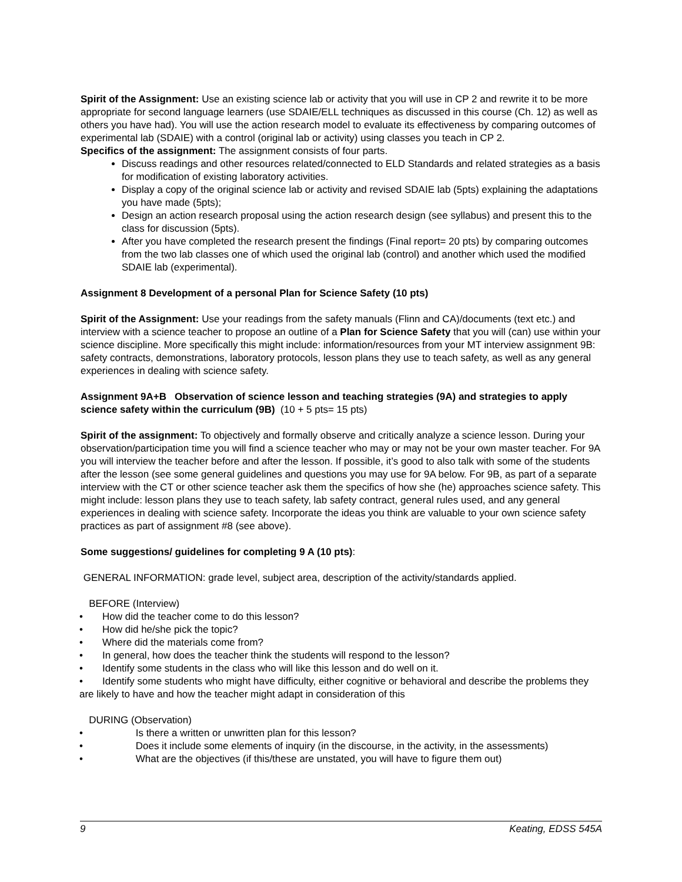Spirit of the Assignment: Use an existing science lab or activity that you will use in CP 2 and rewrite it to be more appropriate for second language learners (use SDAIE/ELL techniques as discussed in this course (Ch. 12) as well as others you have had). You will use the action research model to evaluate its effectiveness by comparing outcomes of experimental lab (SDAIE) with a control (original lab or activity) using classes you teach in CP 2.
Specifics of the assignment: The assignment consists of four parts.
Discuss readings and other resources related/connected to ELD Standards and related strategies as a basis for modification of existing laboratory activities.
Display a copy of the original science lab or activity and revised SDAIE lab (5pts) explaining the adaptations you have made (5pts);
Design an action research proposal using the action research design (see syllabus) and present this to the class for discussion (5pts).
After you have completed the research present the findings (Final report= 20 pts) by comparing outcomes from the two lab classes one of which used the original lab (control) and another which used the modified SDAIE lab (experimental).
Assignment 8 Development of a personal Plan for Science Safety (10 pts)
Spirit of the Assignment: Use your readings from the safety manuals (Flinn and CA)/documents (text etc.) and interview with a science teacher to propose an outline of a Plan for Science Safety that you will (can) use within your science discipline. More specifically this might include: information/resources from your MT interview assignment 9B: safety contracts, demonstrations, laboratory protocols, lesson plans they use to teach safety, as well as any general experiences in dealing with science safety.
Assignment 9A+B Observation of science lesson and teaching strategies (9A) and strategies to apply science safety within the curriculum (9B) (10 + 5 pts= 15 pts)
Spirit of the assignment: To objectively and formally observe and critically analyze a science lesson. During your observation/participation time you will find a science teacher who may or may not be your own master teacher. For 9A you will interview the teacher before and after the lesson. If possible, it’s good to also talk with some of the students after the lesson (see some general guidelines and questions you may use for 9A below. For 9B, as part of a separate interview with the CT or other science teacher ask them the specifics of how she (he) approaches science safety. This might include: lesson plans they use to teach safety, lab safety contract, general rules used, and any general experiences in dealing with science safety. Incorporate the ideas you think are valuable to your own science safety practices as part of assignment #8 (see above).
Some suggestions/ guidelines for completing 9 A (10 pts):
GENERAL INFORMATION: grade level, subject area, description of the activity/standards applied.
BEFORE (Interview)
• How did the teacher come to do this lesson?
• How did he/she pick the topic?
• Where did the materials come from?
• In general, how does the teacher think the students will respond to the lesson?
• Identify some students in the class who will like this lesson and do well on it.
• Identify some students who might have difficulty, either cognitive or behavioral and describe the problems they are likely to have and how the teacher might adapt in consideration of this
DURING (Observation)
• Is there a written or unwritten plan for this lesson?
• Does it include some elements of inquiry (in the discourse, in the activity, in the assessments)
• What are the objectives (if this/these are unstated, you will have to figure them out)
9 Keating, EDSS 545A